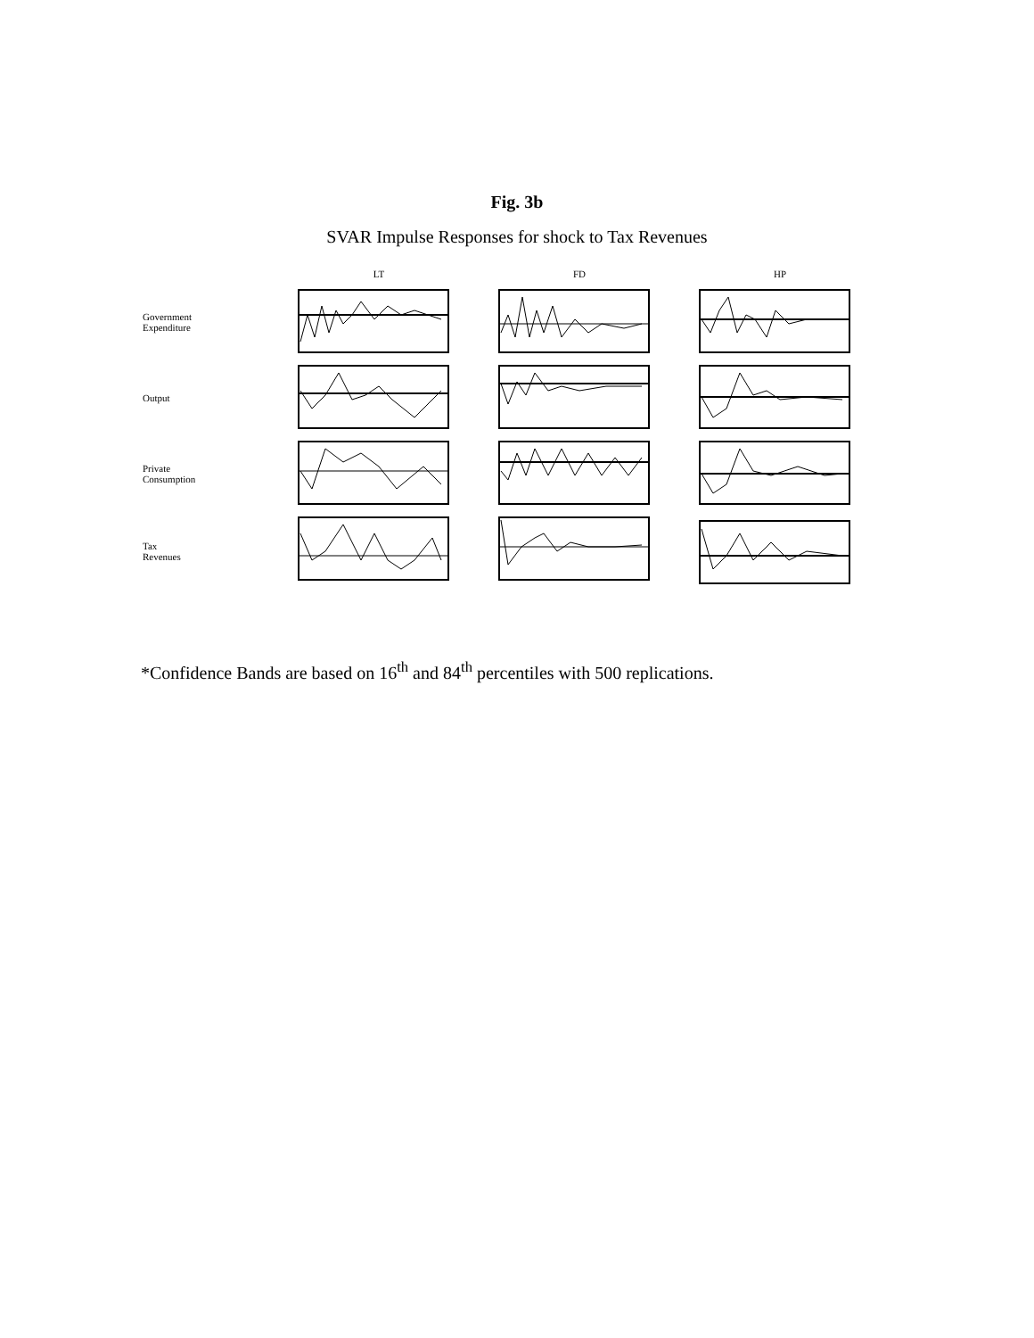Fig. 3b
SVAR Impulse Responses for shock to Tax Revenues
LT
FD
HP
Government
Expenditure
Output
Private
Consumption
Tax
Revenues
*Confidence Bands are based on 16<sup>th</sup> and 84<sup>th</sup> percentiles with 500 replications.